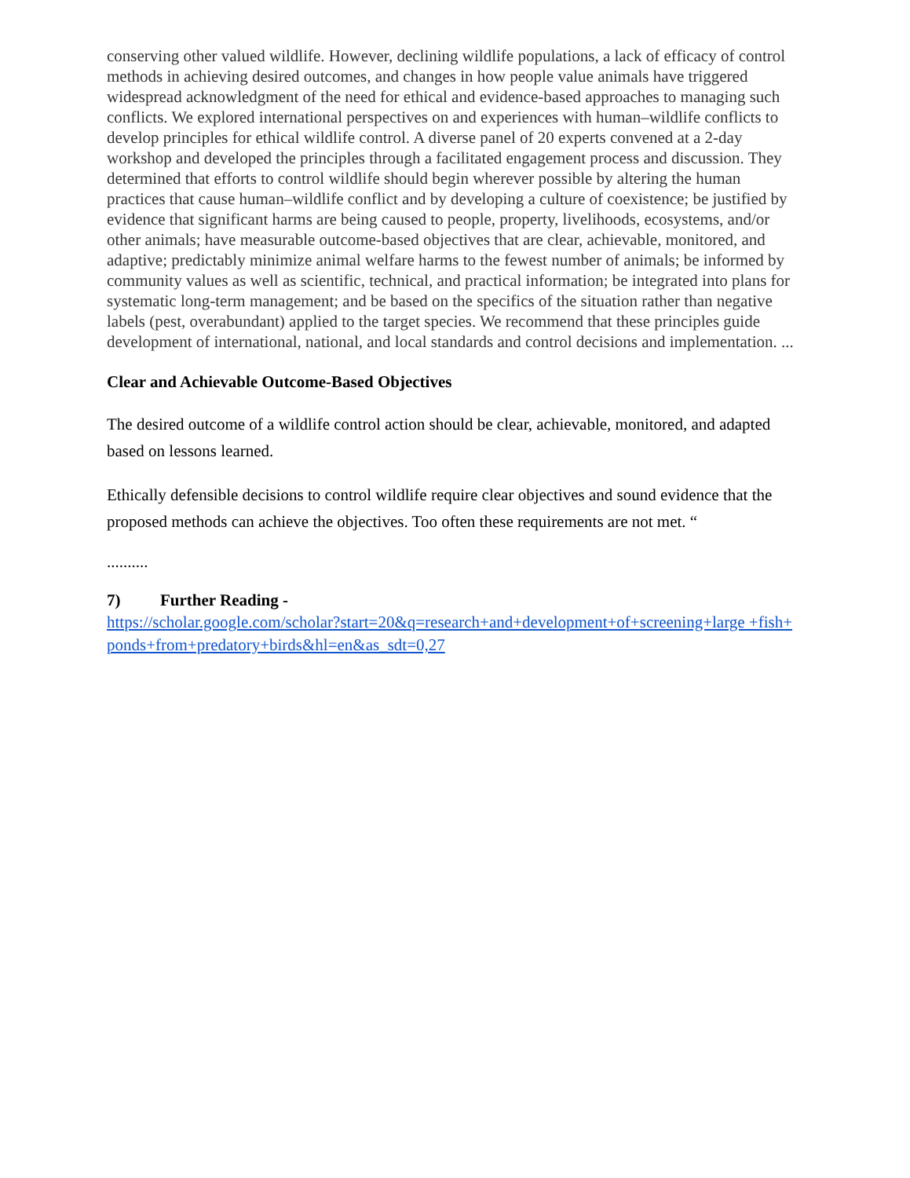conserving other valued wildlife. However, declining wildlife populations, a lack of efficacy of control methods in achieving desired outcomes, and changes in how people value animals have triggered widespread acknowledgment of the need for ethical and evidence-based approaches to managing such conflicts. We explored international perspectives on and experiences with human–wildlife conflicts to develop principles for ethical wildlife control. A diverse panel of 20 experts convened at a 2-day workshop and developed the principles through a facilitated engagement process and discussion. They determined that efforts to control wildlife should begin wherever possible by altering the human practices that cause human–wildlife conflict and by developing a culture of coexistence; be justified by evidence that significant harms are being caused to people, property, livelihoods, ecosystems, and/or other animals; have measurable outcome-based objectives that are clear, achievable, monitored, and adaptive; predictably minimize animal welfare harms to the fewest number of animals; be informed by community values as well as scientific, technical, and practical information; be integrated into plans for systematic long-term management; and be based on the specifics of the situation rather than negative labels (pest, overabundant) applied to the target species. We recommend that these principles guide development of international, national, and local standards and control decisions and implementation. ...
Clear and Achievable Outcome-Based Objectives
The desired outcome of a wildlife control action should be clear, achievable, monitored, and adapted based on lessons learned.
Ethically defensible decisions to control wildlife require clear objectives and sound evidence that the proposed methods can achieve the objectives. Too often these requirements are not met. “
..........
7) Further Reading -
https://scholar.google.com/scholar?start=20&q=research+and+development+of+screening+large +fish+ponds+from+predatory+birds&hl=en&as_sdt=0,27